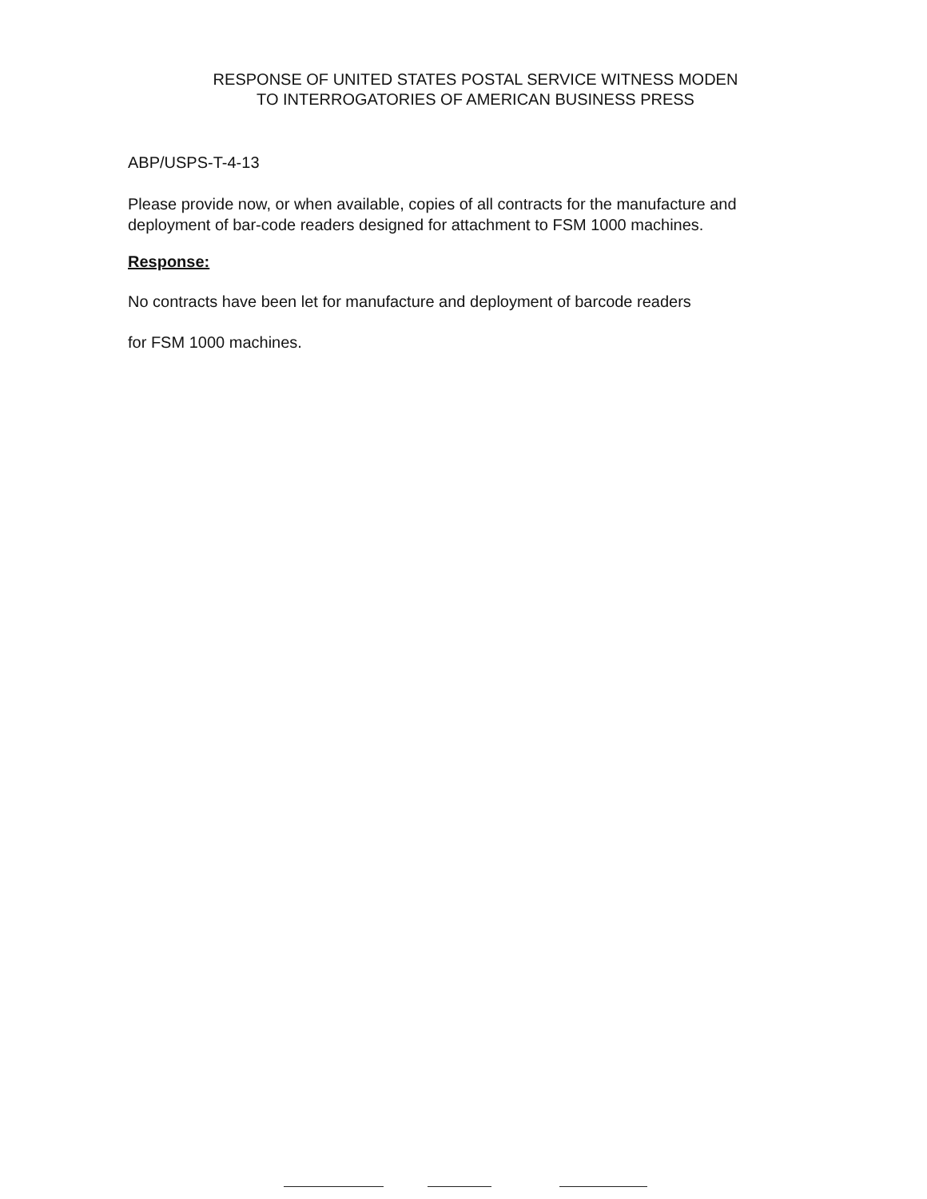RESPONSE OF UNITED STATES POSTAL SERVICE WITNESS MODEN
TO INTERROGATORIES OF AMERICAN BUSINESS PRESS
ABP/USPS-T-4-13
Please provide now, or when available, copies of all contracts for the manufacture and deployment of bar-code readers designed for attachment to FSM 1000 machines.
Response:
No contracts have been let for manufacture and deployment of barcode readers
for FSM 1000 machines.